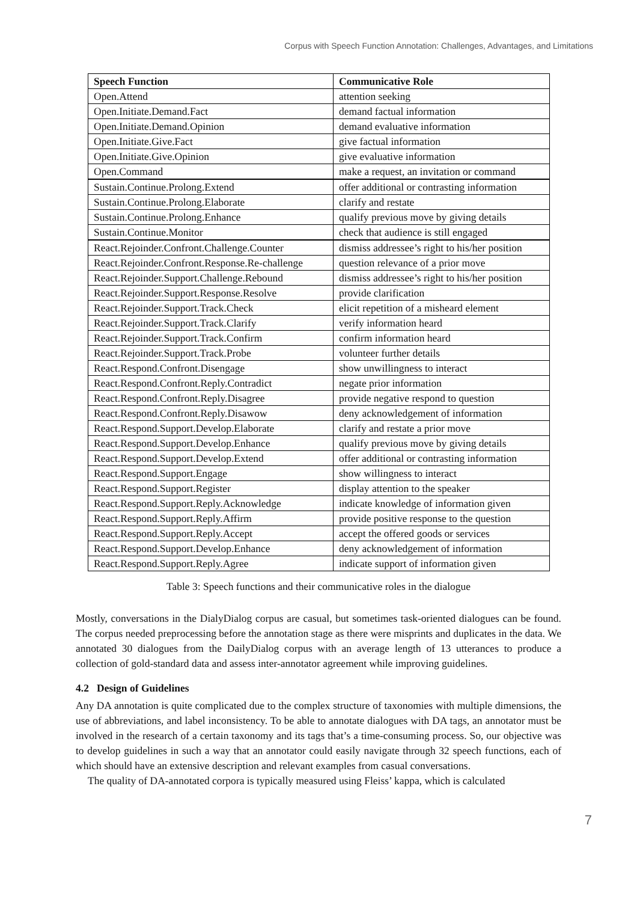Corpus with Speech Function Annotation: Challenges, Advantages, and Limitations
| Speech Function | Communicative Role |
| --- | --- |
| Open.Attend | attention seeking |
| Open.Initiate.Demand.Fact | demand factual information |
| Open.Initiate.Demand.Opinion | demand evaluative information |
| Open.Initiate.Give.Fact | give factual information |
| Open.Initiate.Give.Opinion | give evaluative information |
| Open.Command | make a request, an invitation or command |
| Sustain.Continue.Prolong.Extend | offer additional or contrasting information |
| Sustain.Continue.Prolong.Elaborate | clarify and restate |
| Sustain.Continue.Prolong.Enhance | qualify previous move by giving details |
| Sustain.Continue.Monitor | check that audience is still engaged |
| React.Rejoinder.Confront.Challenge.Counter | dismiss addressee’s right to his/her position |
| React.Rejoinder.Confront.Response.Re-challenge | question relevance of a prior move |
| React.Rejoinder.Support.Challenge.Rebound | dismiss addressee’s right to his/her position |
| React.Rejoinder.Support.Response.Resolve | provide clarification |
| React.Rejoinder.Support.Track.Check | elicit repetition of a misheard element |
| React.Rejoinder.Support.Track.Clarify | verify information heard |
| React.Rejoinder.Support.Track.Confirm | confirm information heard |
| React.Rejoinder.Support.Track.Probe | volunteer further details |
| React.Respond.Confront.Disengage | show unwillingness to interact |
| React.Respond.Confront.Reply.Contradict | negate prior information |
| React.Respond.Confront.Reply.Disagree | provide negative respond to question |
| React.Respond.Confront.Reply.Disawow | deny acknowledgement of information |
| React.Respond.Support.Develop.Elaborate | clarify and restate a prior move |
| React.Respond.Support.Develop.Enhance | qualify previous move by giving details |
| React.Respond.Support.Develop.Extend | offer additional or contrasting information |
| React.Respond.Support.Engage | show willingness to interact |
| React.Respond.Support.Register | display attention to the speaker |
| React.Respond.Support.Reply.Acknowledge | indicate knowledge of information given |
| React.Respond.Support.Reply.Affirm | provide positive response to the question |
| React.Respond.Support.Reply.Accept | accept the offered goods or services |
| React.Respond.Support.Develop.Enhance | deny acknowledgement of information |
| React.Respond.Support.Reply.Agree | indicate support of information given |
Table 3: Speech functions and their communicative roles in the dialogue
Mostly, conversations in the DialyDialog corpus are casual, but sometimes task-oriented dialogues can be found. The corpus needed preprocessing before the annotation stage as there were misprints and duplicates in the data. We annotated 30 dialogues from the DailyDialog corpus with an average length of 13 utterances to produce a collection of gold-standard data and assess inter-annotator agreement while improving guidelines.
4.2 Design of Guidelines
Any DA annotation is quite complicated due to the complex structure of taxonomies with multiple dimensions, the use of abbreviations, and label inconsistency. To be able to annotate dialogues with DA tags, an annotator must be involved in the research of a certain taxonomy and its tags that’s a time-consuming process. So, our objective was to develop guidelines in such a way that an annotator could easily navigate through 32 speech functions, each of which should have an extensive description and relevant examples from casual conversations.
The quality of DA-annotated corpora is typically measured using Fleiss’ kappa, which is calculated
7